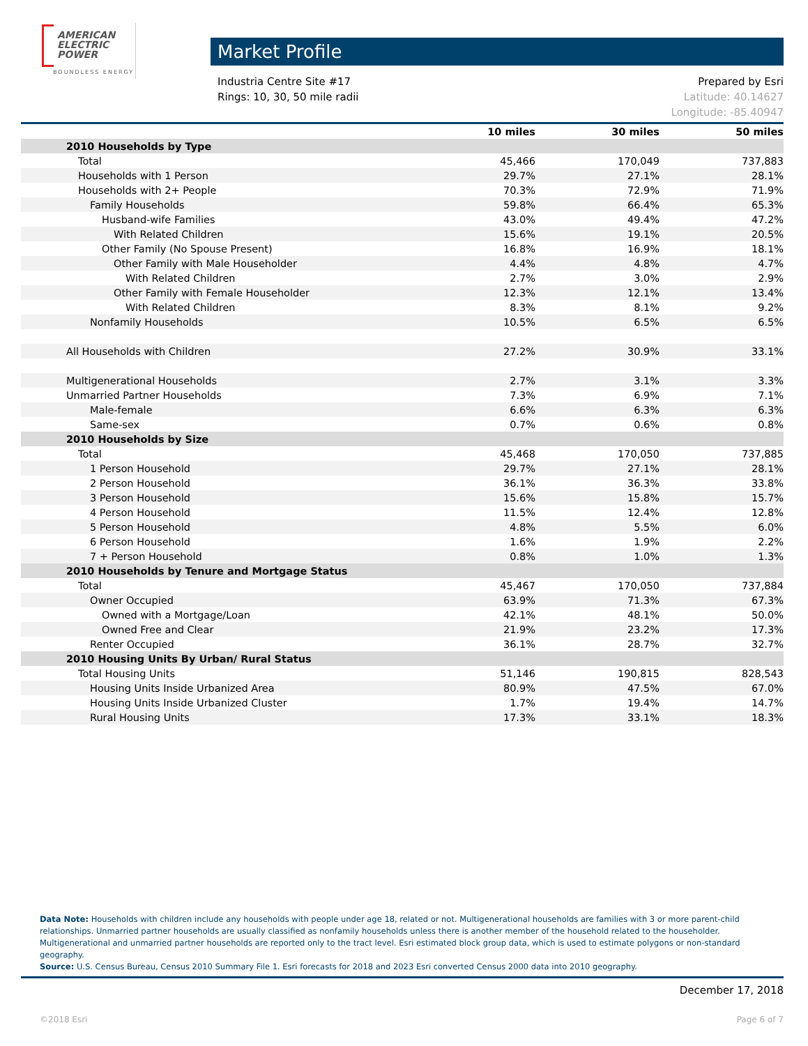AMERICAN
ELECTRIC
POWER
BOUNDLESS ENERGY
Market Profile
Industria Centre Site #17
Rings: 10, 30, 50 mile radii
Prepared by Esri
Latitude: 40.14627
Longitude: -85.40947
| | 10 miles | 30 miles | 50 miles |
| --- | --- | --- | --- |
| 2010 Households by Type | | | |
| Total | 45,466 | 170,049 | 737,883 |
| Households with 1 Person | 29.7% | 27.1% | 28.1% |
| Households with 2+ People | 70.3% | 72.9% | 71.9% |
| Family Households | 59.8% | 66.4% | 65.3% |
| Husband-wife Families | 43.0% | 49.4% | 47.2% |
| With Related Children | 15.6% | 19.1% | 20.5% |
| Other Family (No Spouse Present) | 16.8% | 16.9% | 18.1% |
| Other Family with Male Householder | 4.4% | 4.8% | 4.7% |
| With Related Children | 2.7% | 3.0% | 2.9% |
| Other Family with Female Householder | 12.3% | 12.1% | 13.4% |
| With Related Children | 8.3% | 8.1% | 9.2% |
| Nonfamily Households | 10.5% | 6.5% | 6.5% |
| All Households with Children | 27.2% | 30.9% | 33.1% |
| Multigenerational Households | 2.7% | 3.1% | 3.3% |
| Unmarried Partner Households | 7.3% | 6.9% | 7.1% |
| Male-female | 6.6% | 6.3% | 6.3% |
| Same-sex | 0.7% | 0.6% | 0.8% |
| 2010 Households by Size | | | |
| Total | 45,468 | 170,050 | 737,885 |
| 1 Person Household | 29.7% | 27.1% | 28.1% |
| 2 Person Household | 36.1% | 36.3% | 33.8% |
| 3 Person Household | 15.6% | 15.8% | 15.7% |
| 4 Person Household | 11.5% | 12.4% | 12.8% |
| 5 Person Household | 4.8% | 5.5% | 6.0% |
| 6 Person Household | 1.6% | 1.9% | 2.2% |
| 7 + Person Household | 0.8% | 1.0% | 1.3% |
| 2010 Households by Tenure and Mortgage Status | | | |
| Total | 45,467 | 170,050 | 737,884 |
| Owner Occupied | 63.9% | 71.3% | 67.3% |
| Owned with a Mortgage/Loan | 42.1% | 48.1% | 50.0% |
| Owned Free and Clear | 21.9% | 23.2% | 17.3% |
| Renter Occupied | 36.1% | 28.7% | 32.7% |
| 2010 Housing Units By Urban/ Rural Status | | | |
| Total Housing Units | 51,146 | 190,815 | 828,543 |
| Housing Units Inside Urbanized Area | 80.9% | 47.5% | 67.0% |
| Housing Units Inside Urbanized Cluster | 1.7% | 19.4% | 14.7% |
| Rural Housing Units | 17.3% | 33.1% | 18.3% |
Data Note: Households with children include any households with people under age 18, related or not. Multigenerational households are families with 3 or more parent-child relationships. Unmarried partner households are usually classified as nonfamily households unless there is another member of the household related to the householder. Multigenerational and unmarried partner households are reported only to the tract level. Esri estimated block group data, which is used to estimate polygons or non-standard geography.
Source: U.S. Census Bureau, Census 2010 Summary File 1. Esri forecasts for 2018 and 2023 Esri converted Census 2000 data into 2010 geography.
December 17, 2018
©2018 Esri Page 6 of 7